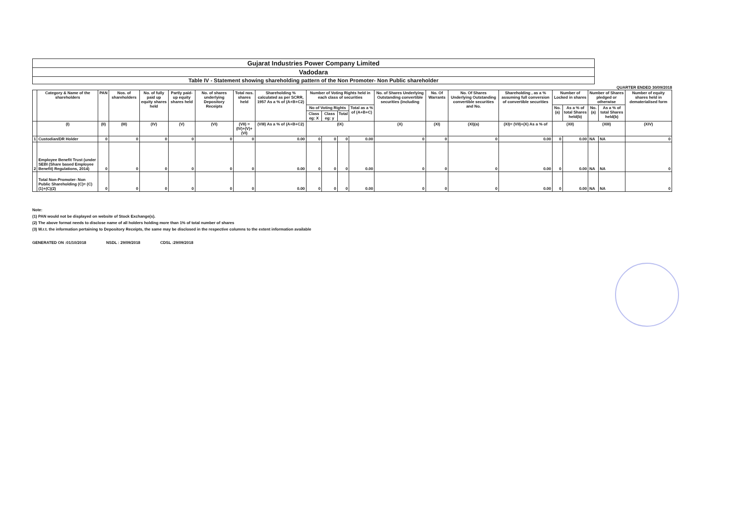Gujarat Industries Power Company Limited
Vadodara
Table IV - Statement showing shareholding pattern of the Non Promoter- Non Public shareholder
QUARTER ENDED 30/09/2018
| | Category & Name of the shareholders | PAN | Nos. of shareholders | No. of fully paid up equity shares held | Partly paid-up equity shares held | No. of shares underlying Depository Receipts | Total nos. shares held | Shareholding % calculated as per SCRR, 1957 As a % of (A+B+C2) | Number of Voting Rights held in each class of securities | | | | No. of Shares Underlying Outstanding convertible securities (including | No. Of Warrants | No. Of Shares Underlying Outstanding convertible securities and No. | Shareholding , as a % assuming full conversion of convertible securities | Number of Locked in shares | | Number of Shares pledged or otherwise | | Number of equity shares held in dematerialised form |
| --- | --- | --- | --- | --- | --- | --- | --- | --- | --- | --- | --- | --- | --- | --- | --- | --- | --- | --- | --- | --- | --- |
| | | | | | | | | | No of Voting Rights | | | Total as a % of (A+B+C) | | | | | No. (a) | As a % of total Shares held(b) | No. (a) | As a % of total Shares held(b) | |
| | | | | | | | | | Class eg: X | Class eg: y | Total | | | | | | | | | | |
| | (I) | (II) | (III) | (IV) | (V) | (VI) | (VII) = (IV)+(V)+ (VI) | (VIII) As a % of (A+B+C2) | (IX) | | | | (X) | (XI) | (XI)(a) | (XI)= (VII)+(X) As a % of | (XII) | | (XIII) | | (XIV) |
| 1 | Custodian/DR Holder | 0 | 0 | 0 | 0 | 0 | 0 | 0.00 | 0 | 0 | 0 | 0.00 | 0 | 0 | 0 | 0.00 | 0 | 0.00 | NA | NA | 0 |
| 2 | Employee Benefit Trust (under SEBI (Share based Employee Benefit) Regulations, 2014) | 0 | 0 | 0 | 0 | 0 | 0 | 0.00 | 0 | 0 | 0 | 0.00 | 0 | 0 | 0 | 0.00 | 0 | 0.00 | NA | NA | 0 |
| | Total Non-Promoter- Non Public Shareholding (C)= (C)(1)+(C)(2) | 0 | 0 | 0 | 0 | 0 | 0 | 0.00 | 0 | 0 | 0 | 0.00 | 0 | 0 | 0 | 0.00 | 0 | 0.00 | NA | NA | 0 |
Note:
(1) PAN would not be displayed on website of Stock Exchange(s).
(2) The above format needs to disclose name of all holders holding more than 1% of total number of shares
(3) W.r.t. the information pertaining to Depository Receipts, the same may be disclosed in the respective columns to the extent information available
GENERATED ON :01/10/2018 NSDL : 29/09/2018 CDSL :29/09/2018